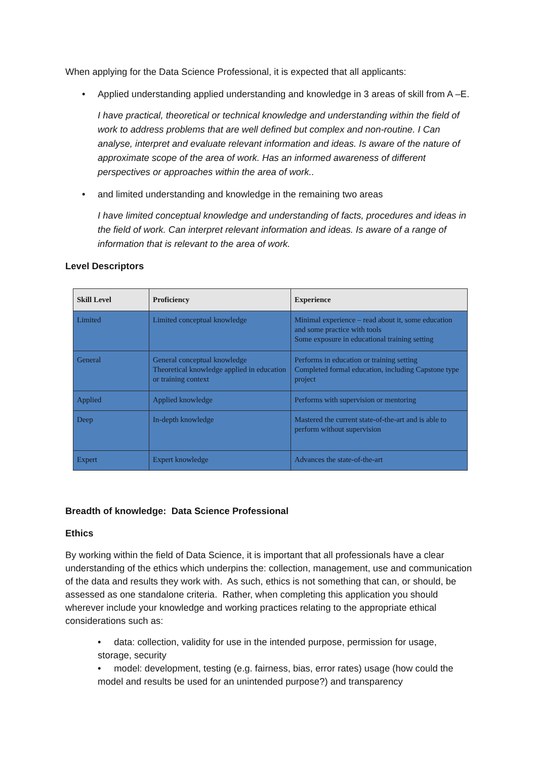When applying for the Data Science Professional, it is expected that all applicants:
• Applied understanding applied understanding and knowledge in 3 areas of skill from A –E.
I have practical, theoretical or technical knowledge and understanding within the field of work to address problems that are well defined but complex and non-routine. I Can analyse, interpret and evaluate relevant information and ideas. Is aware of the nature of approximate scope of the area of work. Has an informed awareness of different perspectives or approaches within the area of work..
• and limited understanding and knowledge in the remaining two areas
I have limited conceptual knowledge and understanding of facts, procedures and ideas in the field of work. Can interpret relevant information and ideas. Is aware of a range of information that is relevant to the area of work.
Level Descriptors
| Skill Level | Proficiency | Experience |
| --- | --- | --- |
| Limited | Limited conceptual knowledge | Minimal experience – read about it, some education and some practice with tools Some exposure in educational training setting |
| General | General conceptual knowledge Theoretical knowledge applied in education or training context | Performs in education or training setting Completed formal education, including Capstone type project |
| Applied | Applied knowledge | Performs with supervision or mentoring |
| Deep | In-depth knowledge | Mastered the current state-of-the-art and is able to perform without supervision |
| Expert | Expert knowledge | Advances the state-of-the-art |
Breadth of knowledge: Data Science Professional
Ethics
By working within the field of Data Science, it is important that all professionals have a clear understanding of the ethics which underpins the: collection, management, use and communication of the data and results they work with. As such, ethics is not something that can, or should, be assessed as one standalone criteria. Rather, when completing this application you should wherever include your knowledge and working practices relating to the appropriate ethical considerations such as:
• data: collection, validity for use in the intended purpose, permission for usage, storage, security
• model: development, testing (e.g. fairness, bias, error rates) usage (how could the model and results be used for an unintended purpose?) and transparency